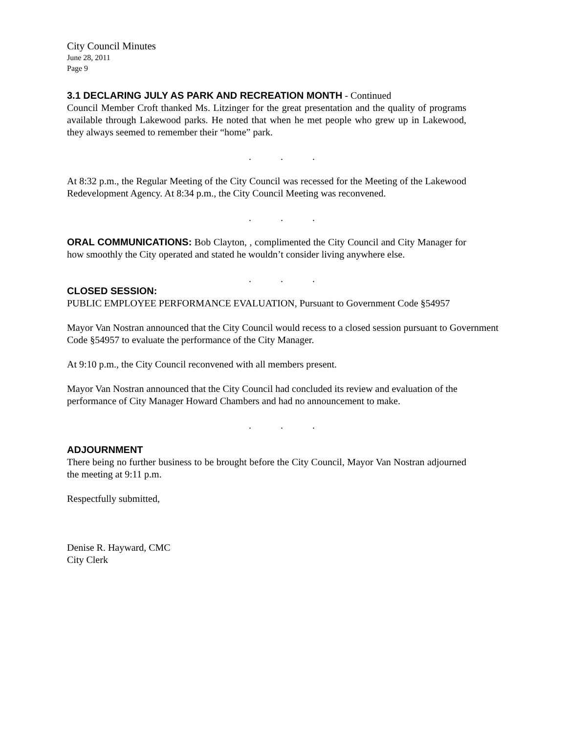City Council Minutes
June 28, 2011
Page 9
3.1 DECLARING JULY AS PARK AND RECREATION MONTH - Continued
Council Member Croft thanked Ms. Litzinger for the great presentation and the quality of programs available through Lakewood parks. He noted that when he met people who grew up in Lakewood, they always seemed to remember their “home” park.
. . .
At 8:32 p.m., the Regular Meeting of the City Council was recessed for the Meeting of the Lakewood Redevelopment Agency. At 8:34 p.m., the City Council Meeting was reconvened.
. . .
ORAL COMMUNICATIONS: Bob Clayton, , complimented the City Council and City Manager for how smoothly the City operated and stated he wouldn’t consider living anywhere else.
. . .
CLOSED SESSION:
PUBLIC EMPLOYEE PERFORMANCE EVALUATION, Pursuant to Government Code §54957
Mayor Van Nostran announced that the City Council would recess to a closed session pursuant to Government Code §54957 to evaluate the performance of the City Manager.
At 9:10 p.m., the City Council reconvened with all members present.
Mayor Van Nostran announced that the City Council had concluded its review and evaluation of the performance of City Manager Howard Chambers and had no announcement to make.
. . .
ADJOURNMENT
There being no further business to be brought before the City Council, Mayor Van Nostran adjourned the meeting at 9:11 p.m.
Respectfully submitted,
Denise R. Hayward, CMC
City Clerk